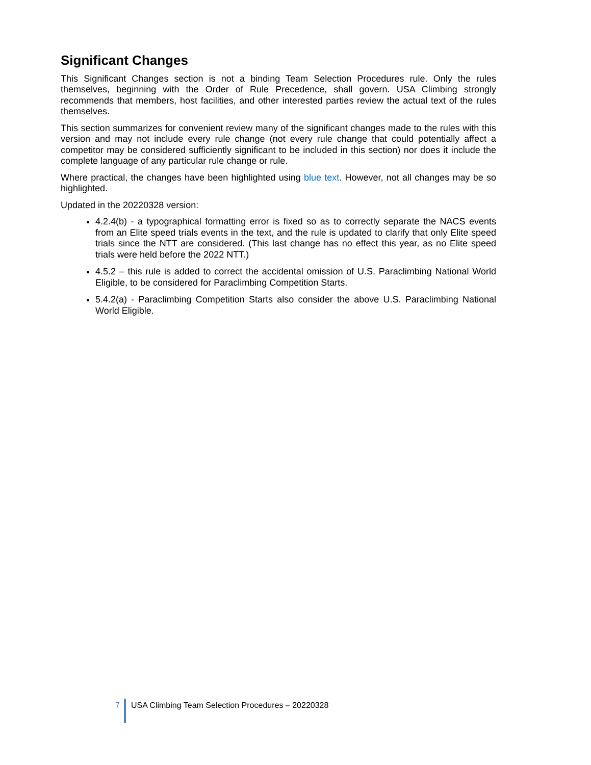Significant Changes
This Significant Changes section is not a binding Team Selection Procedures rule. Only the rules themselves, beginning with the Order of Rule Precedence, shall govern. USA Climbing strongly recommends that members, host facilities, and other interested parties review the actual text of the rules themselves.
This section summarizes for convenient review many of the significant changes made to the rules with this version and may not include every rule change (not every rule change that could potentially affect a competitor may be considered sufficiently significant to be included in this section) nor does it include the complete language of any particular rule change or rule.
Where practical, the changes have been highlighted using blue text. However, not all changes may be so highlighted.
Updated in the 20220328 version:
4.2.4(b) - a typographical formatting error is fixed so as to correctly separate the NACS events from an Elite speed trials events in the text, and the rule is updated to clarify that only Elite speed trials since the NTT are considered. (This last change has no effect this year, as no Elite speed trials were held before the 2022 NTT.)
4.5.2 – this rule is added to correct the accidental omission of U.S. Paraclimbing National World Eligible, to be considered for Paraclimbing Competition Starts.
5.4.2(a) - Paraclimbing Competition Starts also consider the above U.S. Paraclimbing National World Eligible.
7 USA Climbing Team Selection Procedures – 20220328